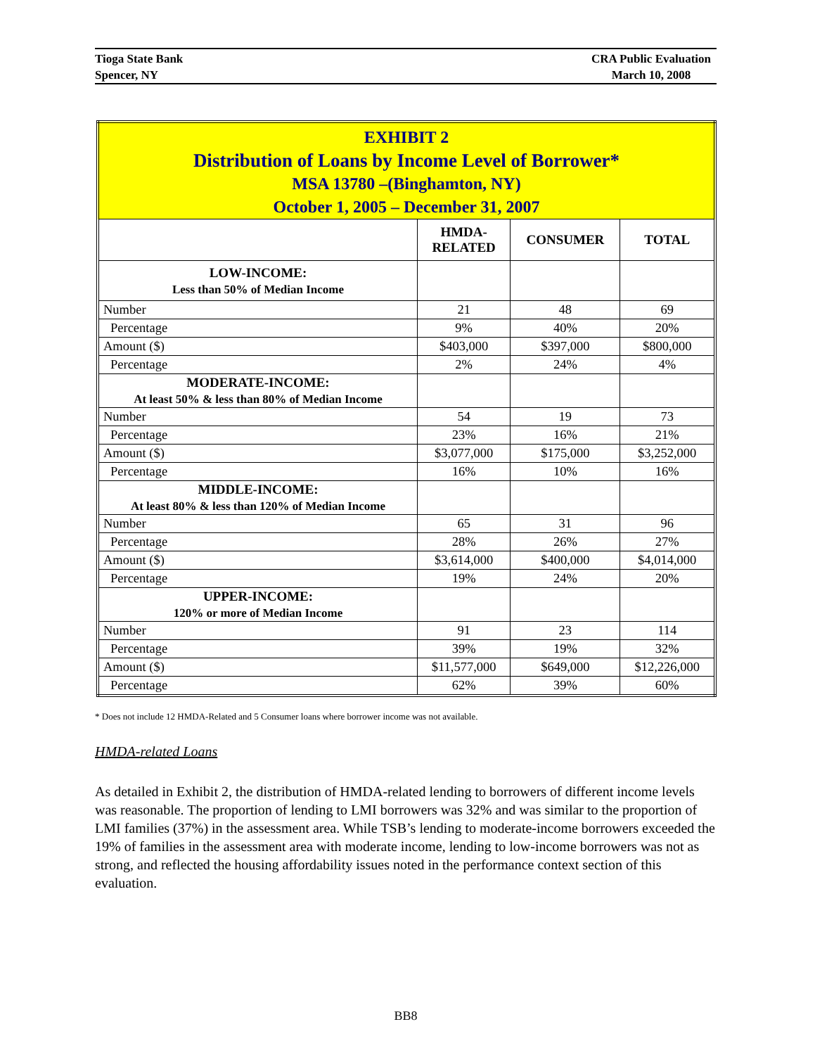Tioga State Bank
Spencer, NY
CRA Public Evaluation
March 10, 2008
| EXHIBIT 2 Distribution of Loans by Income Level of Borrower* MSA 13780 –(Binghamton, NY) October 1, 2005 – December 31, 2007 | | | |
| | HMDA- RELATED | CONSUMER | TOTAL |
| LOW-INCOME: Less than 50% of Median Income | | | |
| Number | 21 | 48 | 69 |
| Percentage | 9% | 40% | 20% |
| Amount ($) | $403,000 | $397,000 | $800,000 |
| Percentage | 2% | 24% | 4% |
| MODERATE-INCOME: At least 50% & less than 80% of Median Income | | | |
| Number | 54 | 19 | 73 |
| Percentage | 23% | 16% | 21% |
| Amount ($) | $3,077,000 | $175,000 | $3,252,000 |
| Percentage | 16% | 10% | 16% |
| MIDDLE-INCOME: At least 80% & less than 120% of Median Income | | | |
| Number | 65 | 31 | 96 |
| Percentage | 28% | 26% | 27% |
| Amount ($) | $3,614,000 | $400,000 | $4,014,000 |
| Percentage | 19% | 24% | 20% |
| UPPER-INCOME: 120% or more of Median Income | | | |
| Number | 91 | 23 | 114 |
| Percentage | 39% | 19% | 32% |
| Amount ($) | $11,577,000 | $649,000 | $12,226,000 |
| Percentage | 62% | 39% | 60% |
* Does not include 12 HMDA-Related and 5 Consumer loans where borrower income was not available.
HMDA-related Loans
As detailed in Exhibit 2, the distribution of HMDA-related lending to borrowers of different income levels was reasonable. The proportion of lending to LMI borrowers was 32% and was similar to the proportion of LMI families (37%) in the assessment area. While TSB’s lending to moderate-income borrowers exceeded the 19% of families in the assessment area with moderate income, lending to low-income borrowers was not as strong, and reflected the housing affordability issues noted in the performance context section of this evaluation.
BB8